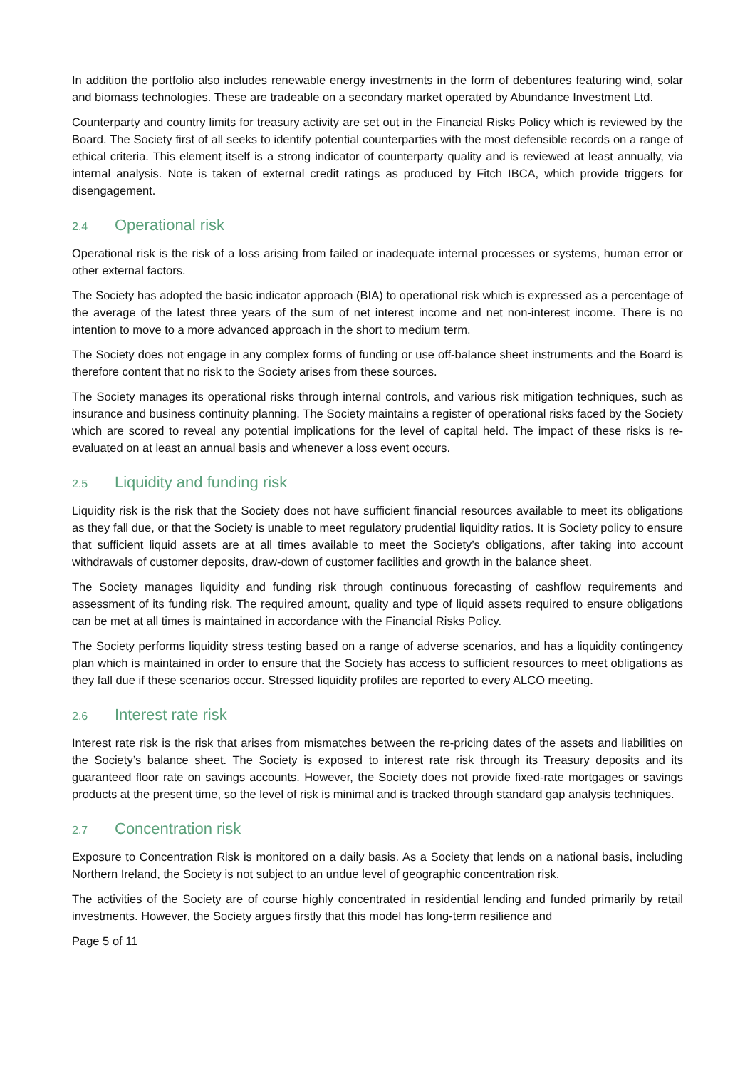In addition the portfolio also includes renewable energy investments in the form of debentures featuring wind, solar and biomass technologies. These are tradeable on a secondary market operated by Abundance Investment Ltd.
Counterparty and country limits for treasury activity are set out in the Financial Risks Policy which is reviewed by the Board. The Society first of all seeks to identify potential counterparties with the most defensible records on a range of ethical criteria. This element itself is a strong indicator of counterparty quality and is reviewed at least annually, via internal analysis. Note is taken of external credit ratings as produced by Fitch IBCA, which provide triggers for disengagement.
2.4 Operational risk
Operational risk is the risk of a loss arising from failed or inadequate internal processes or systems, human error or other external factors.
The Society has adopted the basic indicator approach (BIA) to operational risk which is expressed as a percentage of the average of the latest three years of the sum of net interest income and net non-interest income. There is no intention to move to a more advanced approach in the short to medium term.
The Society does not engage in any complex forms of funding or use off-balance sheet instruments and the Board is therefore content that no risk to the Society arises from these sources.
The Society manages its operational risks through internal controls, and various risk mitigation techniques, such as insurance and business continuity planning. The Society maintains a register of operational risks faced by the Society which are scored to reveal any potential implications for the level of capital held. The impact of these risks is re-evaluated on at least an annual basis and whenever a loss event occurs.
2.5 Liquidity and funding risk
Liquidity risk is the risk that the Society does not have sufficient financial resources available to meet its obligations as they fall due, or that the Society is unable to meet regulatory prudential liquidity ratios. It is Society policy to ensure that sufficient liquid assets are at all times available to meet the Society’s obligations, after taking into account withdrawals of customer deposits, draw-down of customer facilities and growth in the balance sheet.
The Society manages liquidity and funding risk through continuous forecasting of cashflow requirements and assessment of its funding risk. The required amount, quality and type of liquid assets required to ensure obligations can be met at all times is maintained in accordance with the Financial Risks Policy.
The Society performs liquidity stress testing based on a range of adverse scenarios, and has a liquidity contingency plan which is maintained in order to ensure that the Society has access to sufficient resources to meet obligations as they fall due if these scenarios occur. Stressed liquidity profiles are reported to every ALCO meeting.
2.6 Interest rate risk
Interest rate risk is the risk that arises from mismatches between the re-pricing dates of the assets and liabilities on the Society’s balance sheet. The Society is exposed to interest rate risk through its Treasury deposits and its guaranteed floor rate on savings accounts. However, the Society does not provide fixed-rate mortgages or savings products at the present time, so the level of risk is minimal and is tracked through standard gap analysis techniques.
2.7 Concentration risk
Exposure to Concentration Risk is monitored on a daily basis. As a Society that lends on a national basis, including Northern Ireland, the Society is not subject to an undue level of geographic concentration risk.
The activities of the Society are of course highly concentrated in residential lending and funded primarily by retail investments. However, the Society argues firstly that this model has long-term resilience and
Page 5 of 11